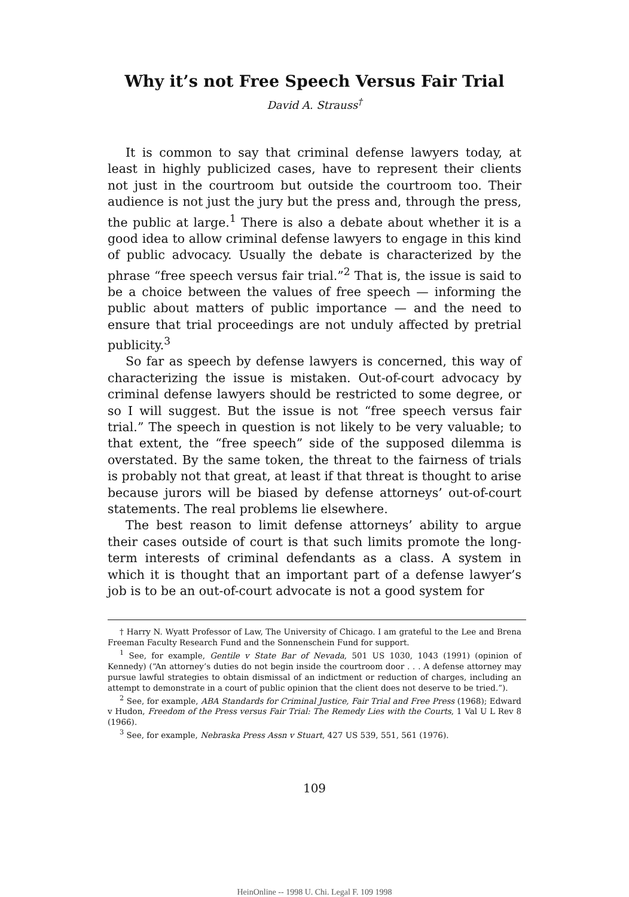Why it’s not Free Speech Versus Fair Trial
David A. Strauss<sup>†</sup>
It is common to say that criminal defense lawyers today, at least in highly publicized cases, have to represent their clients not just in the courtroom but outside the courtroom too. Their audience is not just the jury but the press and, through the press, the public at large.<sup>1</sup> There is also a debate about whether it is a good idea to allow criminal defense lawyers to engage in this kind of public advocacy. Usually the debate is characterized by the phrase “free speech versus fair trial.”<sup>2</sup> That is, the issue is said to be a choice between the values of free speech — informing the public about matters of public importance — and the need to ensure that trial proceedings are not unduly affected by pretrial publicity.<sup>3</sup>
So far as speech by defense lawyers is concerned, this way of characterizing the issue is mistaken. Out-of-court advocacy by criminal defense lawyers should be restricted to some degree, or so I will suggest. But the issue is not “free speech versus fair trial.” The speech in question is not likely to be very valuable; to that extent, the “free speech” side of the supposed dilemma is overstated. By the same token, the threat to the fairness of trials is probably not that great, at least if that threat is thought to arise because jurors will be biased by defense attorneys’ out-of-court statements. The real problems lie elsewhere.
The best reason to limit defense attorneys’ ability to argue their cases outside of court is that such limits promote the long-term interests of criminal defendants as a class. A system in which it is thought that an important part of a defense lawyer’s job is to be an out-of-court advocate is not a good system for
† Harry N. Wyatt Professor of Law, The University of Chicago. I am grateful to the Lee and Brena Freeman Faculty Research Fund and the Sonnenschein Fund for support.
<sup>1</sup> See, for example, Gentile v State Bar of Nevada, 501 US 1030, 1043 (1991) (opinion of Kennedy) (“An attorney’s duties do not begin inside the courtroom door . . . A defense attorney may pursue lawful strategies to obtain dismissal of an indictment or reduction of charges, including an attempt to demonstrate in a court of public opinion that the client does not deserve to be tried.”).
<sup>2</sup> See, for example, ABA Standards for Criminal Justice, Fair Trial and Free Press (1968); Edward v Hudon, Freedom of the Press versus Fair Trial: The Remedy Lies with the Courts, 1 Val U L Rev 8 (1966).
<sup>3</sup> See, for example, Nebraska Press Assn v Stuart, 427 US 539, 551, 561 (1976).
109
HeinOnline -- 1998 U. Chi. Legal F. 109 1998